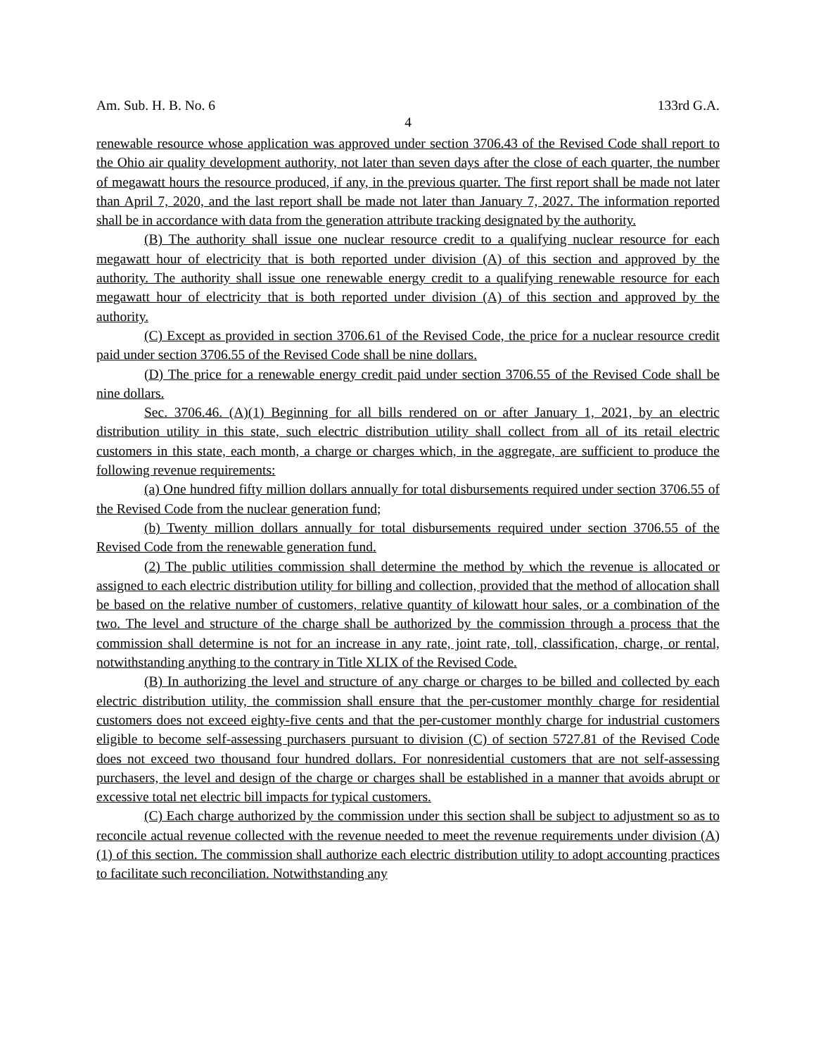Am. Sub. H. B. No. 6 133rd G.A.
4
renewable resource whose application was approved under section 3706.43 of the Revised Code shall report to the Ohio air quality development authority, not later than seven days after the close of each quarter, the number of megawatt hours the resource produced, if any, in the previous quarter. The first report shall be made not later than April 7, 2020, and the last report shall be made not later than January 7, 2027. The information reported shall be in accordance with data from the generation attribute tracking designated by the authority.
(B) The authority shall issue one nuclear resource credit to a qualifying nuclear resource for each megawatt hour of electricity that is both reported under division (A) of this section and approved by the authority. The authority shall issue one renewable energy credit to a qualifying renewable resource for each megawatt hour of electricity that is both reported under division (A) of this section and approved by the authority.
(C) Except as provided in section 3706.61 of the Revised Code, the price for a nuclear resource credit paid under section 3706.55 of the Revised Code shall be nine dollars.
(D) The price for a renewable energy credit paid under section 3706.55 of the Revised Code shall be nine dollars.
Sec. 3706.46. (A)(1) Beginning for all bills rendered on or after January 1, 2021, by an electric distribution utility in this state, such electric distribution utility shall collect from all of its retail electric customers in this state, each month, a charge or charges which, in the aggregate, are sufficient to produce the following revenue requirements:
(a) One hundred fifty million dollars annually for total disbursements required under section 3706.55 of the Revised Code from the nuclear generation fund;
(b) Twenty million dollars annually for total disbursements required under section 3706.55 of the Revised Code from the renewable generation fund.
(2) The public utilities commission shall determine the method by which the revenue is allocated or assigned to each electric distribution utility for billing and collection, provided that the method of allocation shall be based on the relative number of customers, relative quantity of kilowatt hour sales, or a combination of the two. The level and structure of the charge shall be authorized by the commission through a process that the commission shall determine is not for an increase in any rate, joint rate, toll, classification, charge, or rental, notwithstanding anything to the contrary in Title XLIX of the Revised Code.
(B) In authorizing the level and structure of any charge or charges to be billed and collected by each electric distribution utility, the commission shall ensure that the per-customer monthly charge for residential customers does not exceed eighty-five cents and that the per-customer monthly charge for industrial customers eligible to become self-assessing purchasers pursuant to division (C) of section 5727.81 of the Revised Code does not exceed two thousand four hundred dollars. For nonresidential customers that are not self-assessing purchasers, the level and design of the charge or charges shall be established in a manner that avoids abrupt or excessive total net electric bill impacts for typical customers.
(C) Each charge authorized by the commission under this section shall be subject to adjustment so as to reconcile actual revenue collected with the revenue needed to meet the revenue requirements under division (A)(1) of this section. The commission shall authorize each electric distribution utility to adopt accounting practices to facilitate such reconciliation. Notwithstanding any